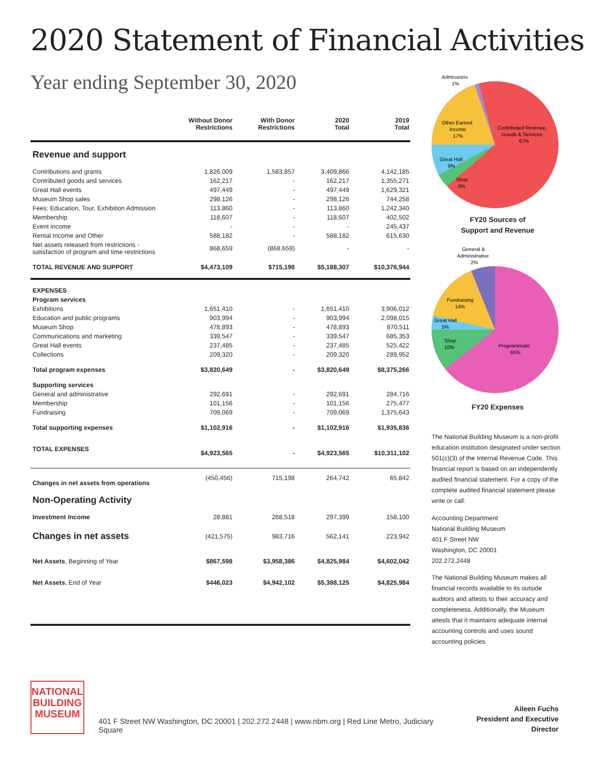2020 Statement of Financial Activities
Year ending September 30, 2020
| | Without Donor Restrictions | With Donor Restrictions | 2020 Total | 2019 Total |
| --- | --- | --- | --- | --- |
| Revenue and support | | | | |
| Contributions and grants | 1,826,009 | 1,583,857 | 3,409,866 | 4,142,185 |
| Contributed goods and services | 162,217 | - | 162,217 | 1,355,271 |
| Great Hall events | 497,449 | - | 497,449 | 1,629,321 |
| Museum Shop sales | 298,126 | - | 298,126 | 744,258 |
| Fees: Education, Tour, Exhibition Admission | 113,860 | - | 113,860 | 1,242,340 |
| Membership | 118,607 | - | 118,607 | 402,502 |
| Event income | - | - | - | 245,437 |
| Rental Income and Other | 588,182 | - | 588,182 | 615,630 |
| Net assets released from restrictions - satisfaction of program and time restrictions | 868,659 | (868,659) | - | - |
| TOTAL REVENUE AND SUPPORT | $4,473,109 | $715,198 | $5,188,307 | $10,376,944 |
| EXPENSES | | | | |
| Program services | | | | |
| Exhibitions | 1,651,410 | - | 1,651,410 | 3,906,012 |
| Education and public programs | 903,994 | - | 903,994 | 2,098,015 |
| Museum Shop | 478,893 | - | 478,893 | 870,511 |
| Communications and marketing | 339,547 | - | 339,547 | 685,353 |
| Great Hall events | 237,485 | - | 237,485 | 525,422 |
| Collections | 209,320 | - | 209,320 | 289,952 |
| Total program expenses | $3,820,649 | - | $3,820,649 | $8,375,266 |
| Supporting services | | | | |
| General and administrative | 292,691 | - | 292,691 | 284,716 |
| Membership | 101,156 | - | 101,156 | 275,477 |
| Fundraising | 709,069 | - | 709,069 | 1,375,643 |
| Total supporting expenses | $1,102,916 | - | $1,102,916 | $1,935,836 |
| TOTAL EXPENSES | $4,923,565 | - | $4,923,565 | $10,311,102 |
| Changes in net assets from operations | (450,456) | 715,198 | 264,742 | 65,842 |
| Non-Operating Activity | | | | |
| Investment Income | 28,881 | 268,518 | 297,399 | 158,100 |
| Changes in net assets | (421,575) | 983,716 | 562,141 | 223,942 |
| Net Assets , Beginning of Year | $867,598 | $3,958,386 | $4,825,984 | $4,602,042 |
| Net Assets , End of Year | $446,023 | $4,942,102 | $5,388,125 | $4,825,984 |
Admissions
1%
Other Earned
Income
17%
Contributed Revenue,
Goods & Services
67%
Great Hall
9%
Shop
5%
FY20 Sources of
Support and Revenue
General &
Administrative
2%
Fundraising
14%
Great Hall
5%
Shop
10%
Programmatic
65%
FY20 Expenses
The National Building Museum is a non-profit education institution designated under section 501(c)(3) of the Internal Revenue Code. This financial report is based on an independently audited financial statement. For a copy of the complete audited financial statement please write or call:
Accounting Department
National Building Museum
401 F Street NW
Washington, DC 20001
202.272.2448
The National Building Museum makes all financial records available to its outside auditors and attests to their accuracy and completeness. Additionally, the Museum attests that it maintains adequate internal accounting controls and uses sound accounting policies.
NATIONAL
BUILDING
MUSEUM
401 F Street NW Washington, DC 20001 | 202.272.2448 | www.nbm.org | Red Line Metro, Judiciary Square
Aileen Fuchs
President and Executive Director